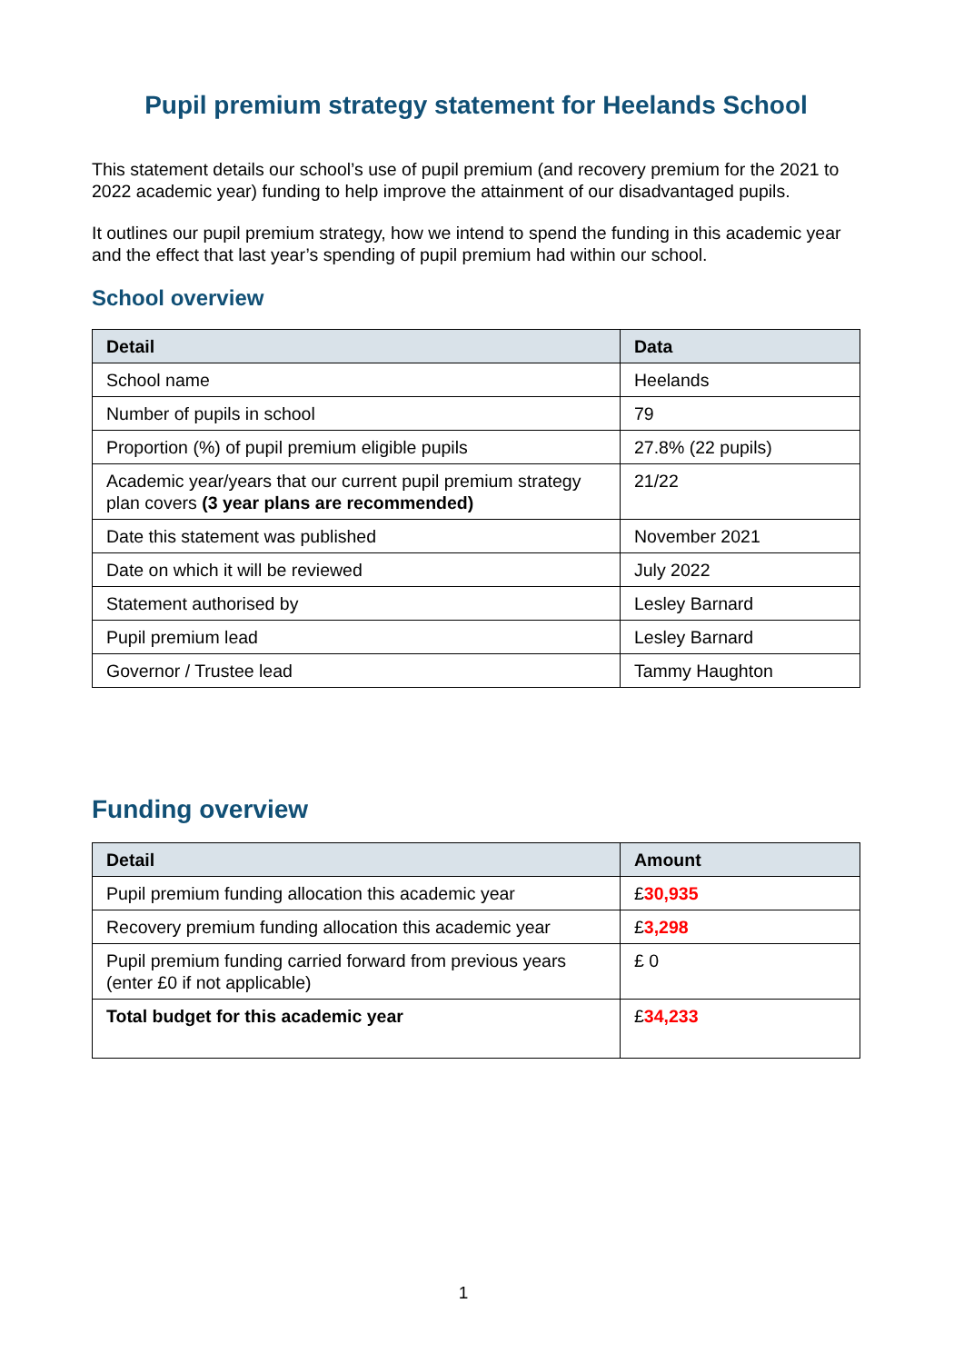Pupil premium strategy statement for Heelands School
This statement details our school’s use of pupil premium (and recovery premium for the 2021 to 2022 academic year) funding to help improve the attainment of our disadvantaged pupils.
It outlines our pupil premium strategy, how we intend to spend the funding in this academic year and the effect that last year’s spending of pupil premium had within our school.
School overview
| Detail | Data |
| --- | --- |
| School name | Heelands |
| Number of pupils in school | 79 |
| Proportion (%) of pupil premium eligible pupils | 27.8% (22 pupils) |
| Academic year/years that our current pupil premium strategy plan covers (3 year plans are recommended) | 21/22 |
| Date this statement was published | November 2021 |
| Date on which it will be reviewed | July 2022 |
| Statement authorised by | Lesley Barnard |
| Pupil premium lead | Lesley Barnard |
| Governor / Trustee lead | Tammy Haughton |
Funding overview
| Detail | Amount |
| --- | --- |
| Pupil premium funding allocation this academic year | £ 30,935 |
| Recovery premium funding allocation this academic year | £ 3,298 |
| Pupil premium funding carried forward from previous years (enter £0 if not applicable) | £ 0 |
| Total budget for this academic year | £ 34,233 |
1